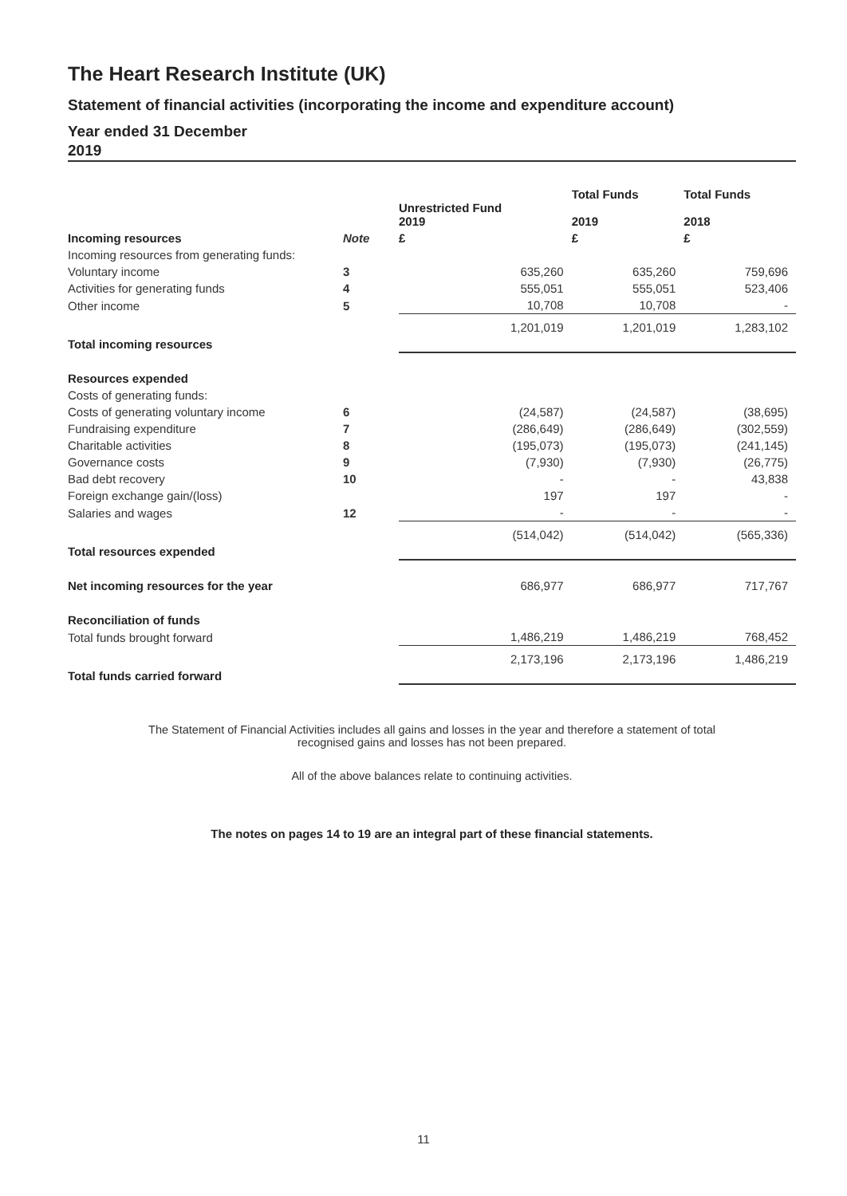The Heart Research Institute (UK)
Statement of financial activities (incorporating the income and expenditure account)
Year ended 31 December
2019
| | | Unrestricted Fund 2019 | Total Funds 2019 | Total Funds 2018 |
| --- | --- | --- | --- | --- |
| Incoming resources | Note | £ | £ | £ |
| Incoming resources from generating funds: | | | | |
| Voluntary income | 3 | 635,260 | 635,260 | 759,696 |
| Activities for generating funds | 4 | 555,051 | 555,051 | 523,406 |
| Other income | 5 | 10,708 | 10,708 | - |
| Total incoming resources | | 1,201,019 | 1,201,019 | 1,283,102 |
| Resources expended | | | | |
| Costs of generating funds: | | | | |
| Costs of generating voluntary income | 6 | (24,587) | (24,587) | (38,695) |
| Fundraising expenditure | 7 | (286,649) | (286,649) | (302,559) |
| Charitable activities | 8 | (195,073) | (195,073) | (241,145) |
| Governance costs | 9 | (7,930) | (7,930) | (26,775) |
| Bad debt recovery | 10 | - | - | 43,838 |
| Foreign exchange gain/(loss) | | 197 | 197 | - |
| Salaries and wages | 12 | - | - | - |
| Total resources expended | | (514,042) | (514,042) | (565,336) |
| Net incoming resources for the year | | 686,977 | 686,977 | 717,767 |
| Reconciliation of funds | | | | |
| Total funds brought forward | | 1,486,219 | 1,486,219 | 768,452 |
| Total funds carried forward | | 2,173,196 | 2,173,196 | 1,486,219 |
The Statement of Financial Activities includes all gains and losses in the year and therefore a statement of total
recognised gains and losses has not been prepared.
All of the above balances relate to continuing activities.
The notes on pages 14 to 19 are an integral part of these financial statements.
11